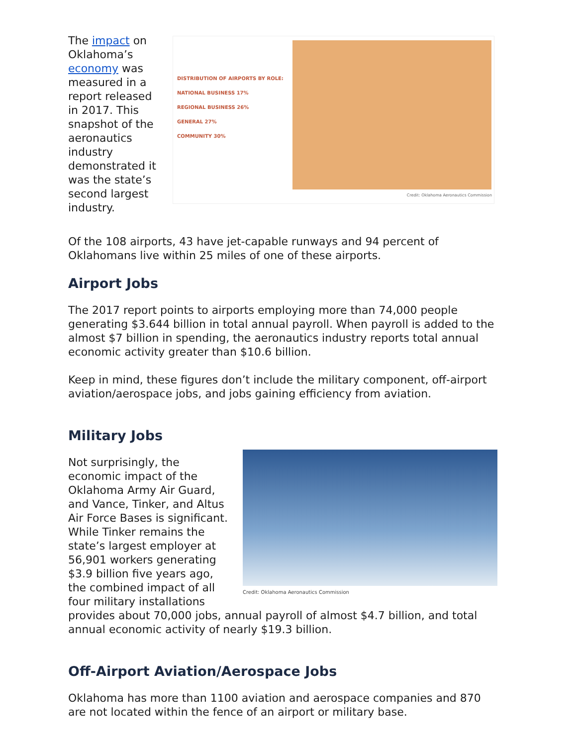The impact on Oklahoma’s economy was measured in a report released in 2017. This snapshot of the aeronautics industry demonstrated it was the state’s second largest industry.
DISTRIBUTION OF AIRPORTS BY ROLE:
NATIONAL BUSINESS 17%
REGIONAL BUSINESS 26%
GENERAL 27%
COMMUNITY 30%
Credit: Oklahoma Aeronautics Commission
Of the 108 airports, 43 have jet-capable runways and 94 percent of Oklahomans live within 25 miles of one of these airports.
Airport Jobs
The 2017 report points to airports employing more than 74,000 people generating $3.644 billion in total annual payroll. When payroll is added to the almost $7 billion in spending, the aeronautics industry reports total annual economic activity greater than $10.6 billion.
Keep in mind, these figures don’t include the military component, off-airport aviation/aerospace jobs, and jobs gaining efficiency from aviation.
Military Jobs
Not surprisingly, the economic impact of the Oklahoma Army Air Guard, and Vance, Tinker, and Altus Air Force Bases is significant. While Tinker remains the state’s largest employer at 56,901 workers generating $3.9 billion five years ago, the combined impact of all four military installations
Credit: Oklahoma Aeronautics Commission
provides about 70,000 jobs, annual payroll of almost $4.7 billion, and total annual economic activity of nearly $19.3 billion.
Off-Airport Aviation/Aerospace Jobs
Oklahoma has more than 1100 aviation and aerospace companies and 870 are not located within the fence of an airport or military base.